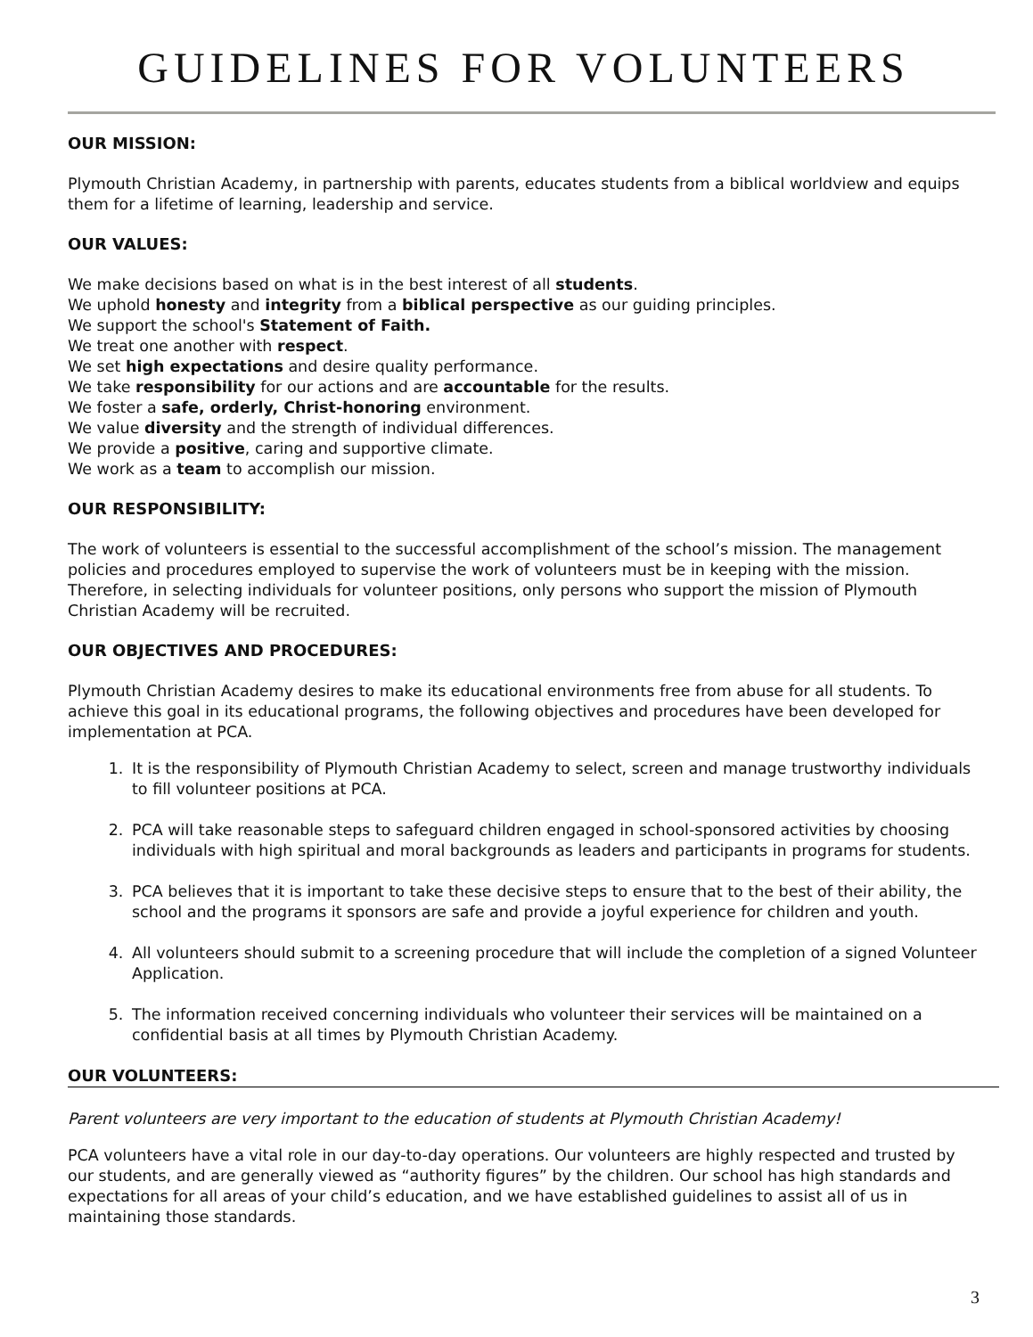GUIDELINES FOR VOLUNTEERS
OUR MISSION:
Plymouth Christian Academy, in partnership with parents, educates students from a biblical worldview and equips them for a lifetime of learning, leadership and service.
OUR VALUES:
We make decisions based on what is in the best interest of all students.
We uphold honesty and integrity from a biblical perspective as our guiding principles.
We support the school's Statement of Faith.
We treat one another with respect.
We set high expectations and desire quality performance.
We take responsibility for our actions and are accountable for the results.
We foster a safe, orderly, Christ-honoring environment.
We value diversity and the strength of individual differences.
We provide a positive, caring and supportive climate.
We work as a team to accomplish our mission.
OUR RESPONSIBILITY:
The work of volunteers is essential to the successful accomplishment of the school’s mission. The management policies and procedures employed to supervise the work of volunteers must be in keeping with the mission. Therefore, in selecting individuals for volunteer positions, only persons who support the mission of Plymouth Christian Academy will be recruited.
OUR OBJECTIVES AND PROCEDURES:
Plymouth Christian Academy desires to make its educational environments free from abuse for all students. To achieve this goal in its educational programs, the following objectives and procedures have been developed for implementation at PCA.
1. It is the responsibility of Plymouth Christian Academy to select, screen and manage trustworthy individuals to fill volunteer positions at PCA.
2. PCA will take reasonable steps to safeguard children engaged in school-sponsored activities by choosing individuals with high spiritual and moral backgrounds as leaders and participants in programs for students.
3. PCA believes that it is important to take these decisive steps to ensure that to the best of their ability, the school and the programs it sponsors are safe and provide a joyful experience for children and youth.
4. All volunteers should submit to a screening procedure that will include the completion of a signed Volunteer Application.
5. The information received concerning individuals who volunteer their services will be maintained on a confidential basis at all times by Plymouth Christian Academy.
OUR VOLUNTEERS:
Parent volunteers are very important to the education of students at Plymouth Christian Academy!
PCA volunteers have a vital role in our day-to-day operations. Our volunteers are highly respected and trusted by our students, and are generally viewed as “authority figures” by the children. Our school has high standards and expectations for all areas of your child’s education, and we have established guidelines to assist all of us in maintaining those standards.
3